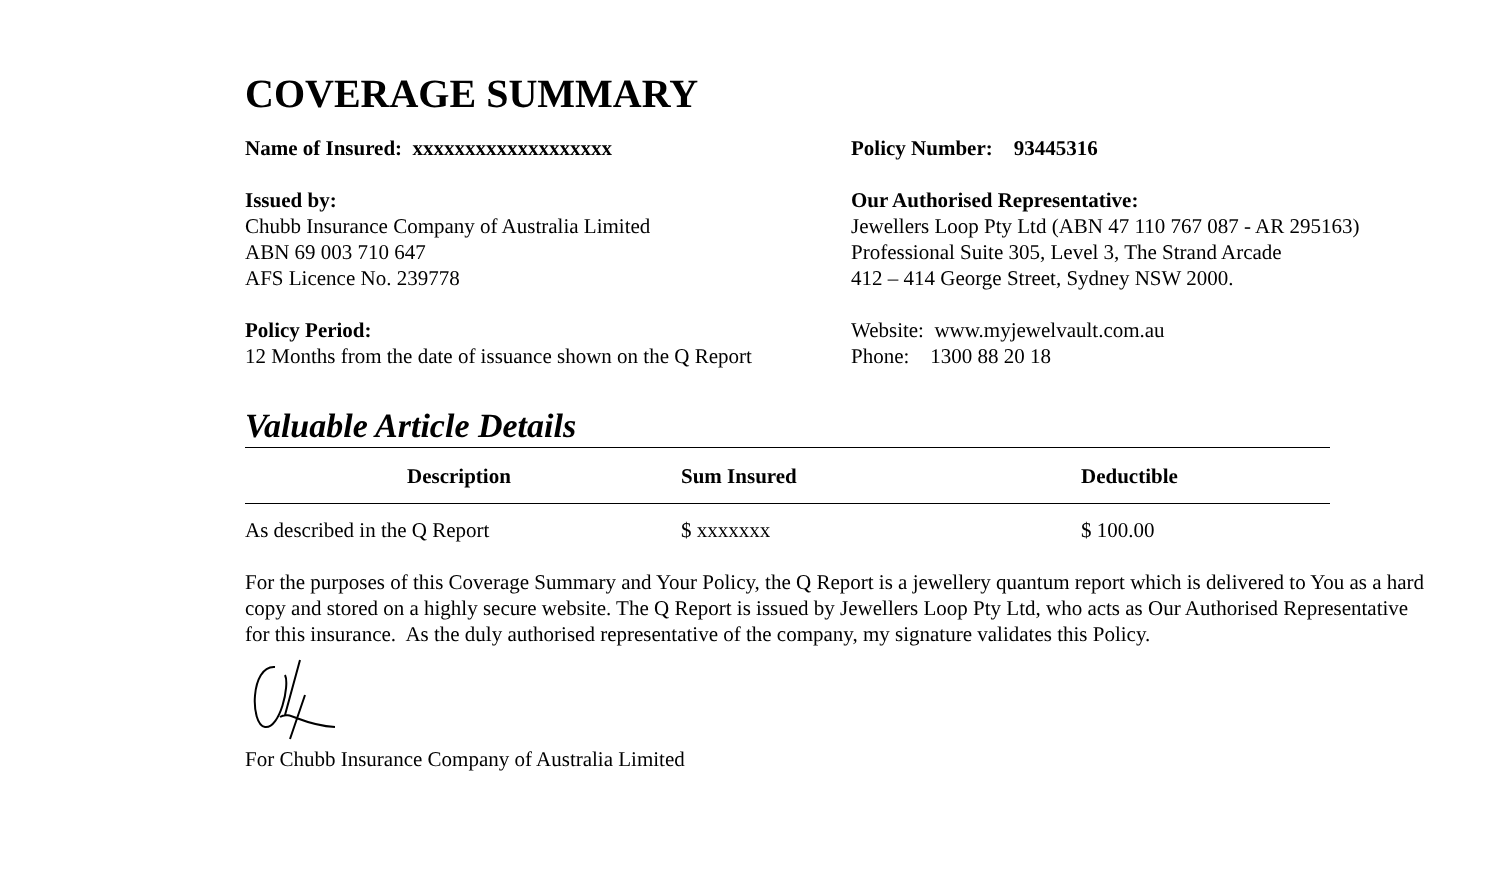COVERAGE SUMMARY
Name of Insured: xxxxxxxxxxxxxxxxxxx
Issued by:
Chubb Insurance Company of Australia Limited
ABN 69 003 710 647
AFS Licence No. 239778
Policy Period:
12 Months from the date of issuance shown on the Q Report
Policy Number: 93445316
Our Authorised Representative:
Jewellers Loop Pty Ltd (ABN 47 110 767 087 - AR 295163)
Professional Suite 305, Level 3, The Strand Arcade
412 – 414 George Street, Sydney NSW 2000.
Website: www.myjewelvault.com.au
Phone: 1300 88 20 18
Valuable Article Details
| Description | Sum Insured | Deductible |
| --- | --- | --- |
| As described in the Q Report | $ xxxxxxx | $ 100.00 |
For the purposes of this Coverage Summary and Your Policy, the Q Report is a jewellery quantum report which is delivered to You as a hard copy and stored on a highly secure website. The Q Report is issued by Jewellers Loop Pty Ltd, who acts as Our Authorised Representative for this insurance. As the duly authorised representative of the company, my signature validates this Policy.
For Chubb Insurance Company of Australia Limited